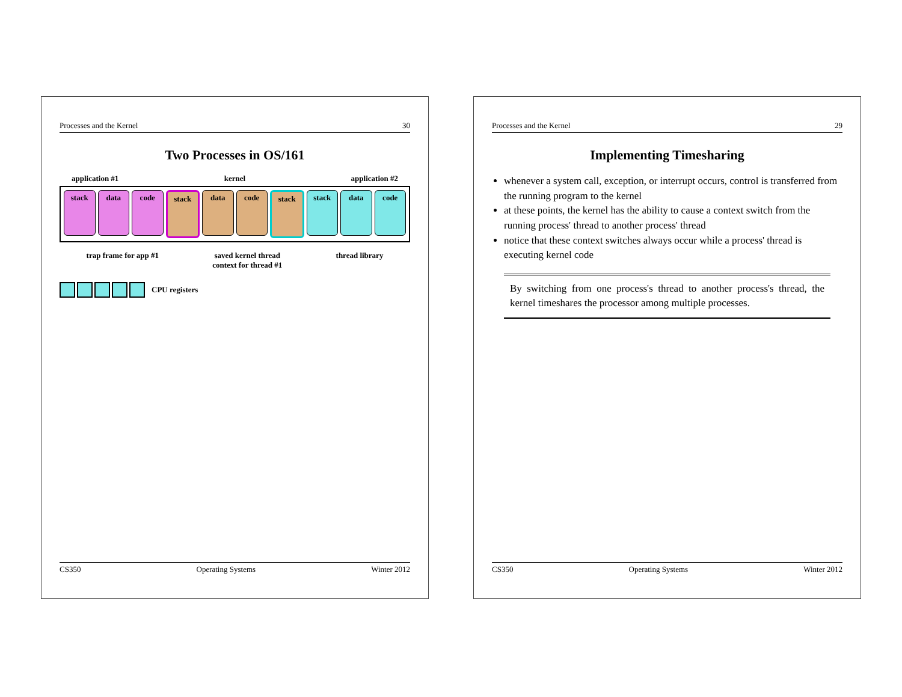Processes and the Kernel 29
Implementing Timesharing
whenever a system call, exception, or interrupt occurs, control is transferred from the running program to the kernel
at these points, the kernel has the ability to cause a context switch from the running process' thread to another process' thread
notice that these context switches always occur while a process' thread is executing kernel code
By switching from one process's thread to another process's thread, the kernel timeshares the processor among multiple processes.
CS350 Operating Systems Winter 2012
Processes and the Kernel 30
Two Processes in OS/161
application #1 kernel application #2
stack data code stack data code stack stack data code
trap frame for app #1 saved kernel thread
context for thread #1 thread library
CPU registers
CS350 Operating Systems Winter 2012